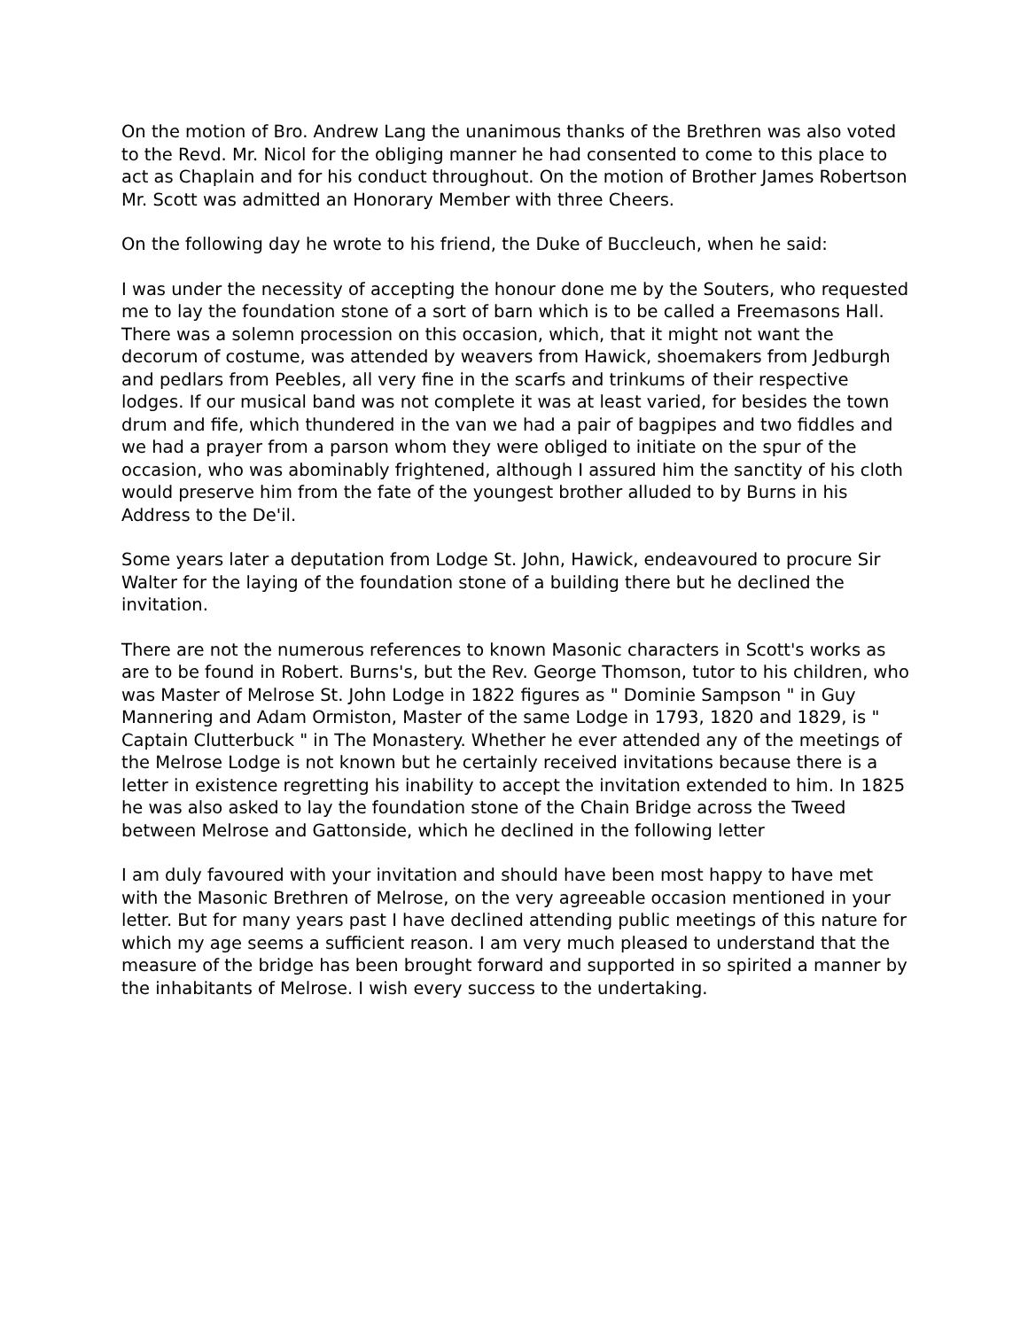On the motion of Bro. Andrew Lang the unanimous thanks of the Brethren was also voted to the Revd. Mr. Nicol for the obliging manner he had consented to come to this place to act as Chaplain and for his conduct throughout. On the motion of Brother James Robertson Mr. Scott was admitted an Honorary Member with three Cheers.
On the following day he wrote to his friend, the Duke of Buccleuch, when he said:
I was under the necessity of accepting the honour done me by the Souters, who requested me to lay the foundation stone of a sort of barn which is to be called a Freemasons Hall. There was a solemn procession on this occasion, which, that it might not want the decorum of costume, was attended by weavers from Hawick, shoemakers from Jedburgh and pedlars from Peebles, all very fine in the scarfs and trinkums of their respective lodges. If our musical band was not complete it was at least varied, for besides the town drum and fife, which thundered in the van we had a pair of bagpipes and two fiddles and we had a prayer from a parson whom they were obliged to initiate on the spur of the occasion, who was abominably frightened, although I assured him the sanctity of his cloth would preserve him from the fate of the youngest brother alluded to by Burns in his Address to the De'il.
Some years later a deputation from Lodge St. John, Hawick, endeavoured to procure Sir Walter for the laying of the foundation stone of a building there but he declined the invitation.
There are not the numerous references to known Masonic characters in Scott's works as are to be found in Robert. Burns's, but the Rev. George Thomson, tutor to his children, who was Master of Melrose St. John Lodge in 1822 figures as " Dominie Sampson " in Guy Mannering and Adam Ormiston, Master of the same Lodge in 1793, 1820 and 1829, is " Captain Clutterbuck " in The Monastery. Whether he ever attended any of the meetings of the Melrose Lodge is not known but he certainly received invitations because there is a letter in existence regretting his inability to accept the invitation extended to him. In 1825 he was also asked to lay the foundation stone of the Chain Bridge across the Tweed between Melrose and Gattonside, which he declined in the following letter
I am duly favoured with your invitation and should have been most happy to have met with the Masonic Brethren of Melrose, on the very agreeable occasion mentioned in your letter. But for many years past I have declined attending public meetings of this nature for which my age seems a sufficient reason. I am very much pleased to understand that the measure of the bridge has been brought forward and supported in so spirited a manner by the inhabitants of Melrose. I wish every success to the undertaking.